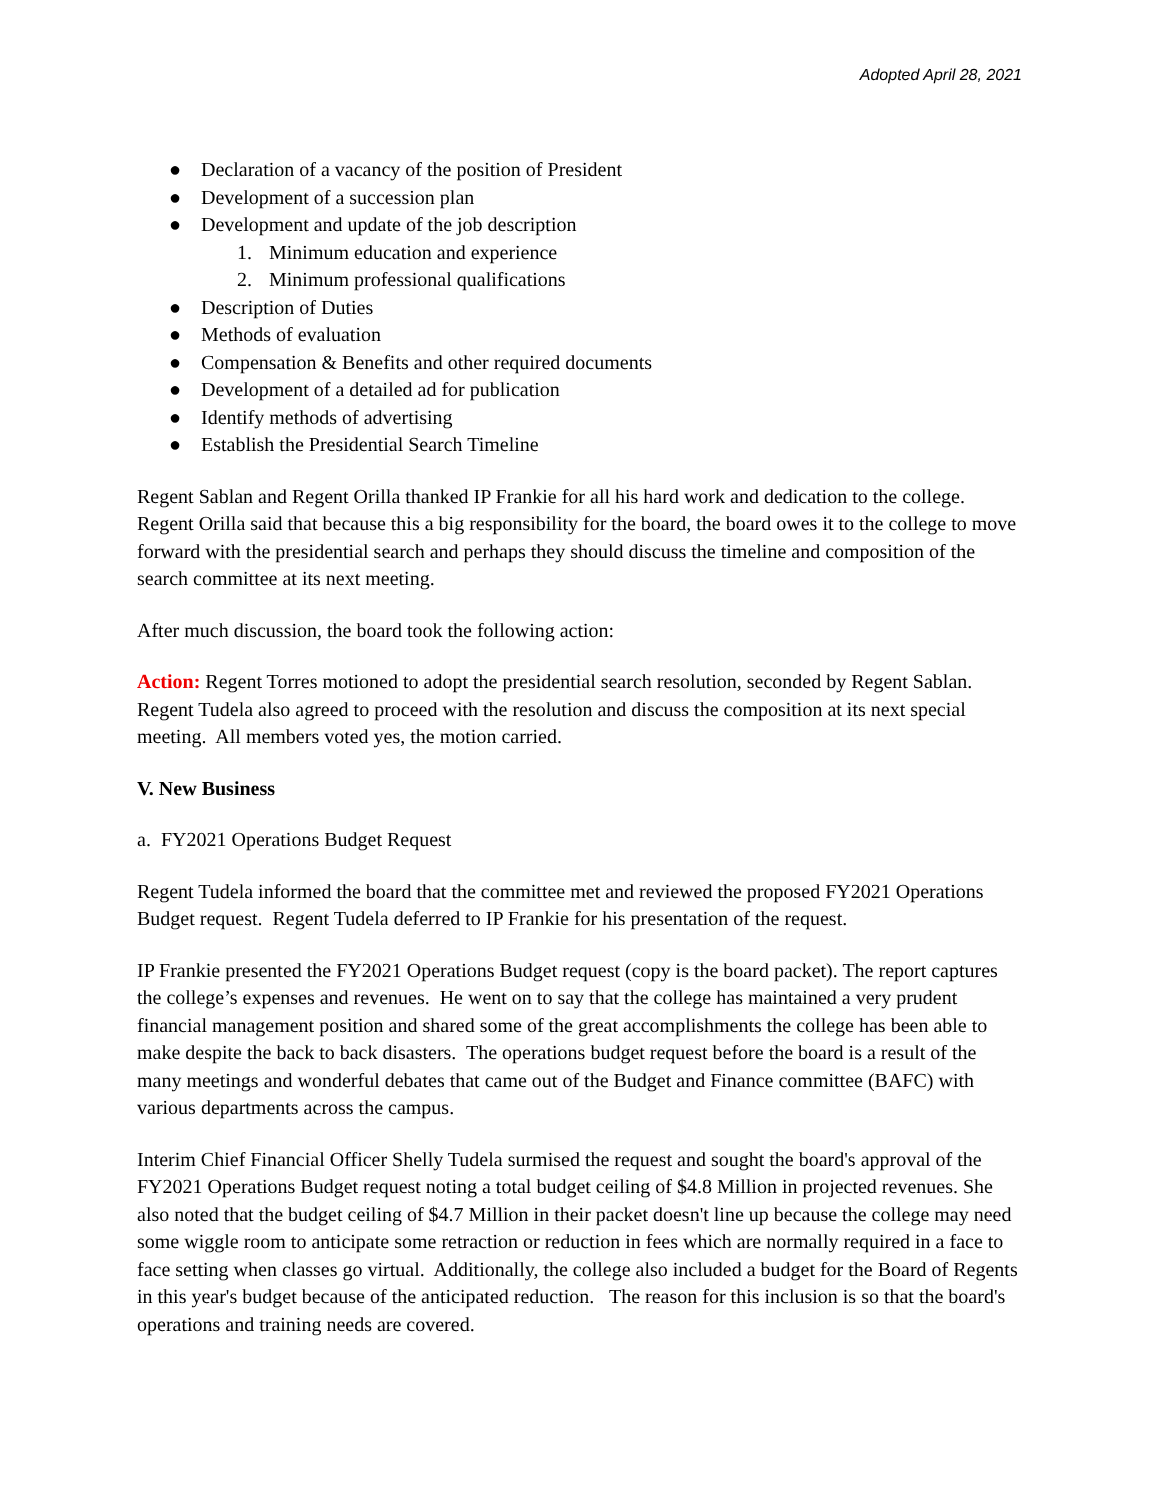Adopted April 28, 2021
● Declaration of a vacancy of the position of President
● Development of a succession plan
● Development and update of the job description
1. Minimum education and experience
2. Minimum professional qualifications
● Description of Duties
● Methods of evaluation
● Compensation & Benefits and other required documents
● Development of a detailed ad for publication
● Identify methods of advertising
● Establish the Presidential Search Timeline
Regent Sablan and Regent Orilla thanked IP Frankie for all his hard work and dedication to the college. Regent Orilla said that because this a big responsibility for the board, the board owes it to the college to move forward with the presidential search and perhaps they should discuss the timeline and composition of the search committee at its next meeting.
After much discussion, the board took the following action:
Action: Regent Torres motioned to adopt the presidential search resolution, seconded by Regent Sablan. Regent Tudela also agreed to proceed with the resolution and discuss the composition at its next special meeting. All members voted yes, the motion carried.
V. New Business
a. FY2021 Operations Budget Request
Regent Tudela informed the board that the committee met and reviewed the proposed FY2021 Operations Budget request. Regent Tudela deferred to IP Frankie for his presentation of the request.
IP Frankie presented the FY2021 Operations Budget request (copy is the board packet). The report captures the college’s expenses and revenues. He went on to say that the college has maintained a very prudent financial management position and shared some of the great accomplishments the college has been able to make despite the back to back disasters. The operations budget request before the board is a result of the many meetings and wonderful debates that came out of the Budget and Finance committee (BAFC) with various departments across the campus.
Interim Chief Financial Officer Shelly Tudela surmised the request and sought the board's approval of the FY2021 Operations Budget request noting a total budget ceiling of $4.8 Million in projected revenues. She also noted that the budget ceiling of $4.7 Million in their packet doesn't line up because the college may need some wiggle room to anticipate some retraction or reduction in fees which are normally required in a face to face setting when classes go virtual. Additionally, the college also included a budget for the Board of Regents in this year's budget because of the anticipated reduction. The reason for this inclusion is so that the board's operations and training needs are covered.